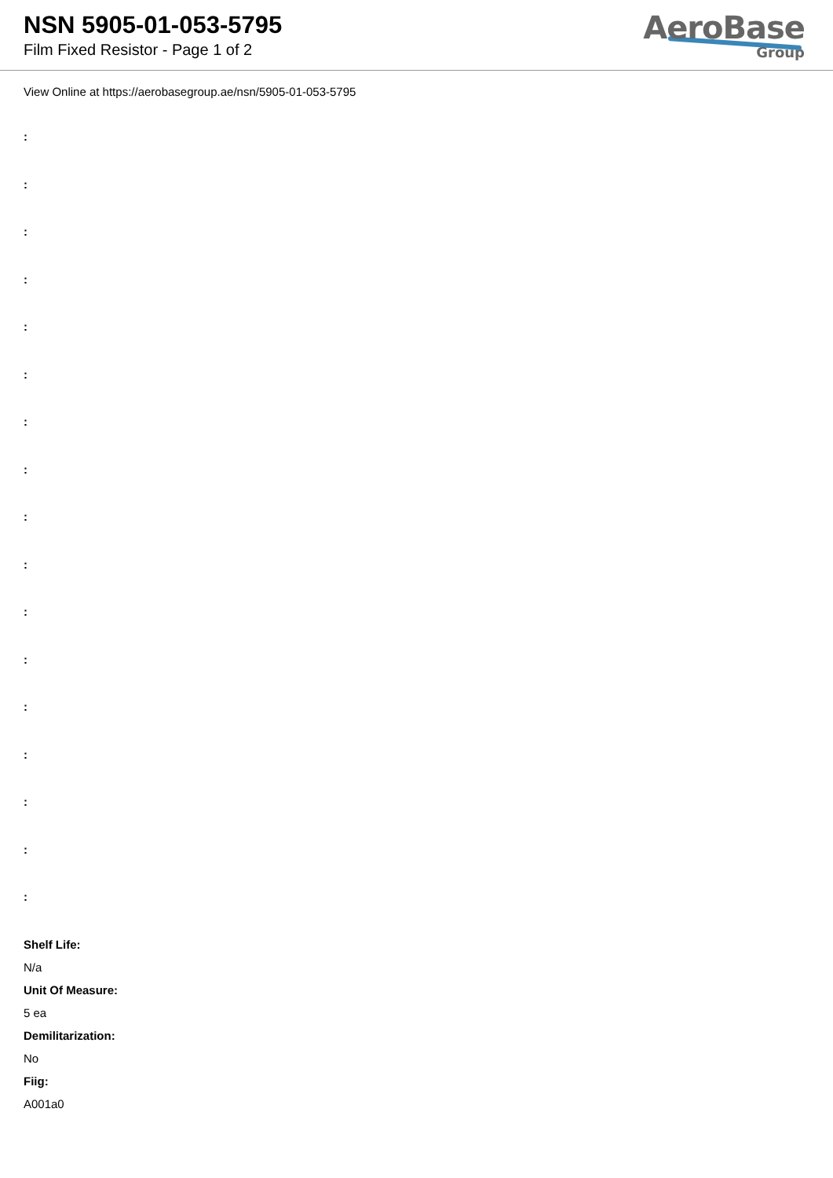NSN 5905-01-053-5795
Film Fixed Resistor - Page 1 of 2
AeroBase
Group
View Online at https://aerobasegroup.ae/nsn/5905-01-053-5795
:
:
:
:
:
:
:
:
:
:
:
:
:
:
:
:
:
Shelf Life:
N/a
Unit Of Measure:
5 ea
Demilitarization:
No
Fiig:
A001a0